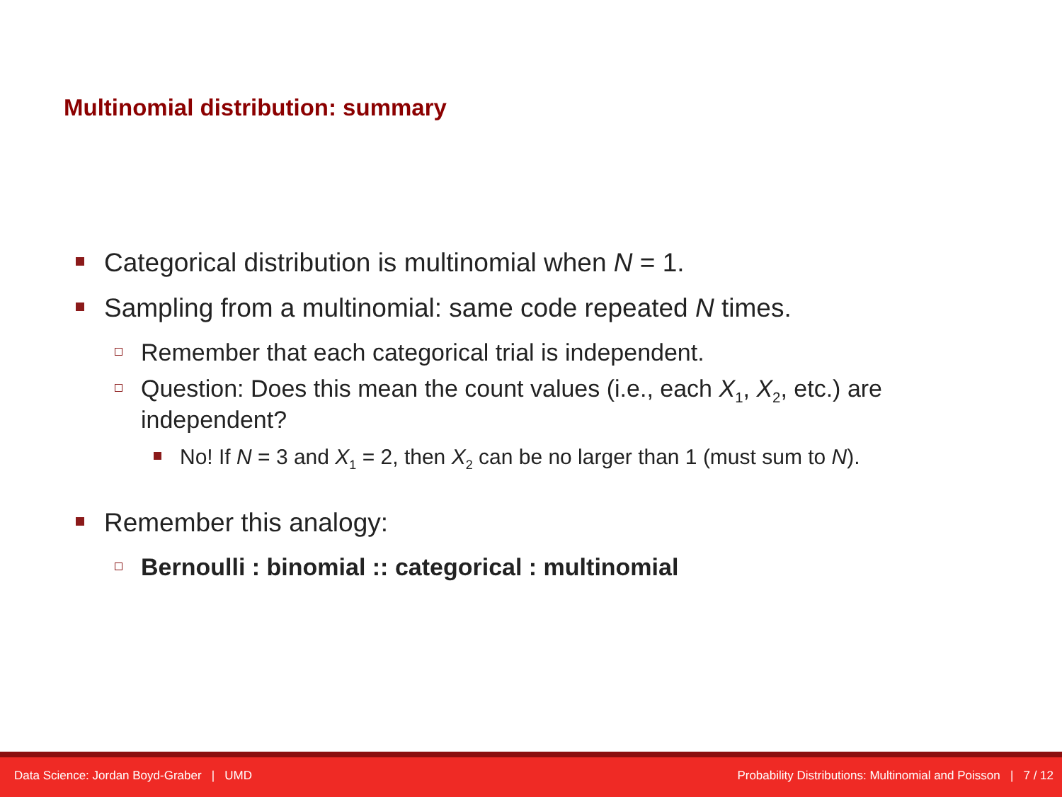Multinomial distribution: summary
Categorical distribution is multinomial when N = 1.
Sampling from a multinomial: same code repeated N times.
Remember that each categorical trial is independent.
Question: Does this mean the count values (i.e., each X<sub>1</sub>, X<sub>2</sub>, etc.) are independent?
No! If N = 3 and X<sub>1</sub> = 2, then X<sub>2</sub> can be no larger than 1 (must sum to N).
Remember this analogy:
Bernoulli : binomial :: categorical : multinomial
Data Science: Jordan Boyd-Graber | UMD Probability Distributions: Multinomial and Poisson | 7 / 12